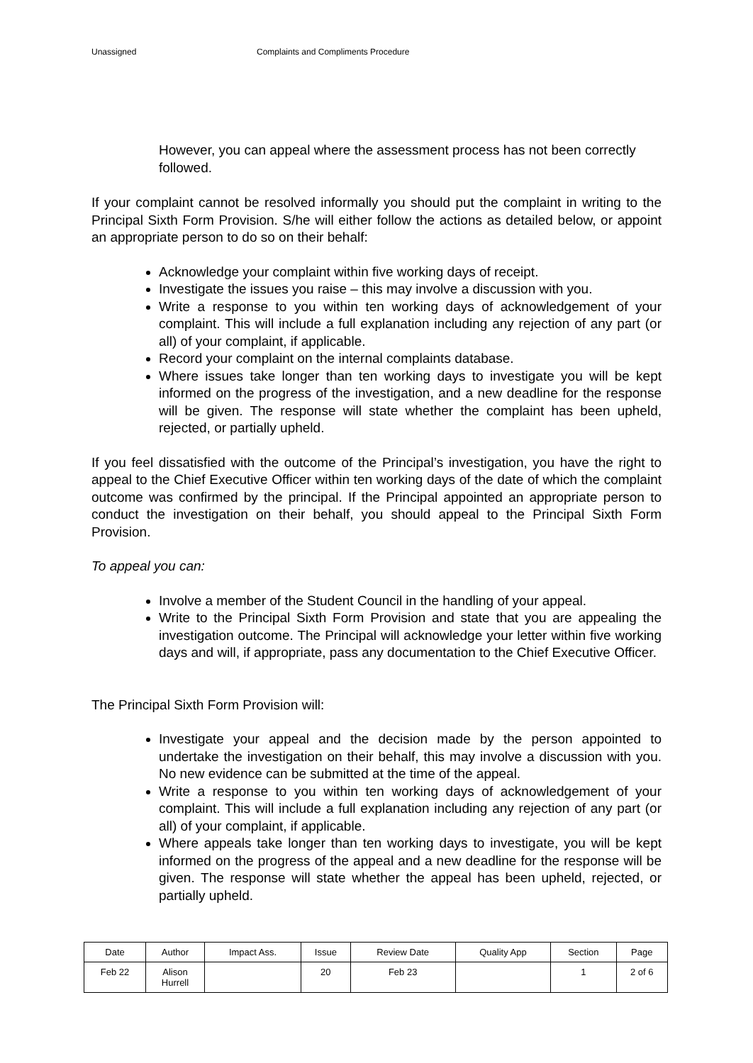Unassigned Complaints and Compliments Procedure
However, you can appeal where the assessment process has not been correctly followed.
If your complaint cannot be resolved informally you should put the complaint in writing to the Principal Sixth Form Provision. S/he will either follow the actions as detailed below, or appoint an appropriate person to do so on their behalf:
Acknowledge your complaint within five working days of receipt.
Investigate the issues you raise – this may involve a discussion with you.
Write a response to you within ten working days of acknowledgement of your complaint. This will include a full explanation including any rejection of any part (or all) of your complaint, if applicable.
Record your complaint on the internal complaints database.
Where issues take longer than ten working days to investigate you will be kept informed on the progress of the investigation, and a new deadline for the response will be given. The response will state whether the complaint has been upheld, rejected, or partially upheld.
If you feel dissatisfied with the outcome of the Principal’s investigation, you have the right to appeal to the Chief Executive Officer within ten working days of the date of which the complaint outcome was confirmed by the principal. If the Principal appointed an appropriate person to conduct the investigation on their behalf, you should appeal to the Principal Sixth Form Provision.
To appeal you can:
Involve a member of the Student Council in the handling of your appeal.
Write to the Principal Sixth Form Provision and state that you are appealing the investigation outcome. The Principal will acknowledge your letter within five working days and will, if appropriate, pass any documentation to the Chief Executive Officer.
The Principal Sixth Form Provision will:
Investigate your appeal and the decision made by the person appointed to undertake the investigation on their behalf, this may involve a discussion with you. No new evidence can be submitted at the time of the appeal.
Write a response to you within ten working days of acknowledgement of your complaint. This will include a full explanation including any rejection of any part (or all) of your complaint, if applicable.
Where appeals take longer than ten working days to investigate, you will be kept informed on the progress of the appeal and a new deadline for the response will be given. The response will state whether the appeal has been upheld, rejected, or partially upheld.
| Date | Author | Impact Ass. | Issue | Review Date | Quality App | Section | Page |
| Feb 22 | Alison Hurrell | | 20 | Feb 23 | | 1 | 2 of 6 |